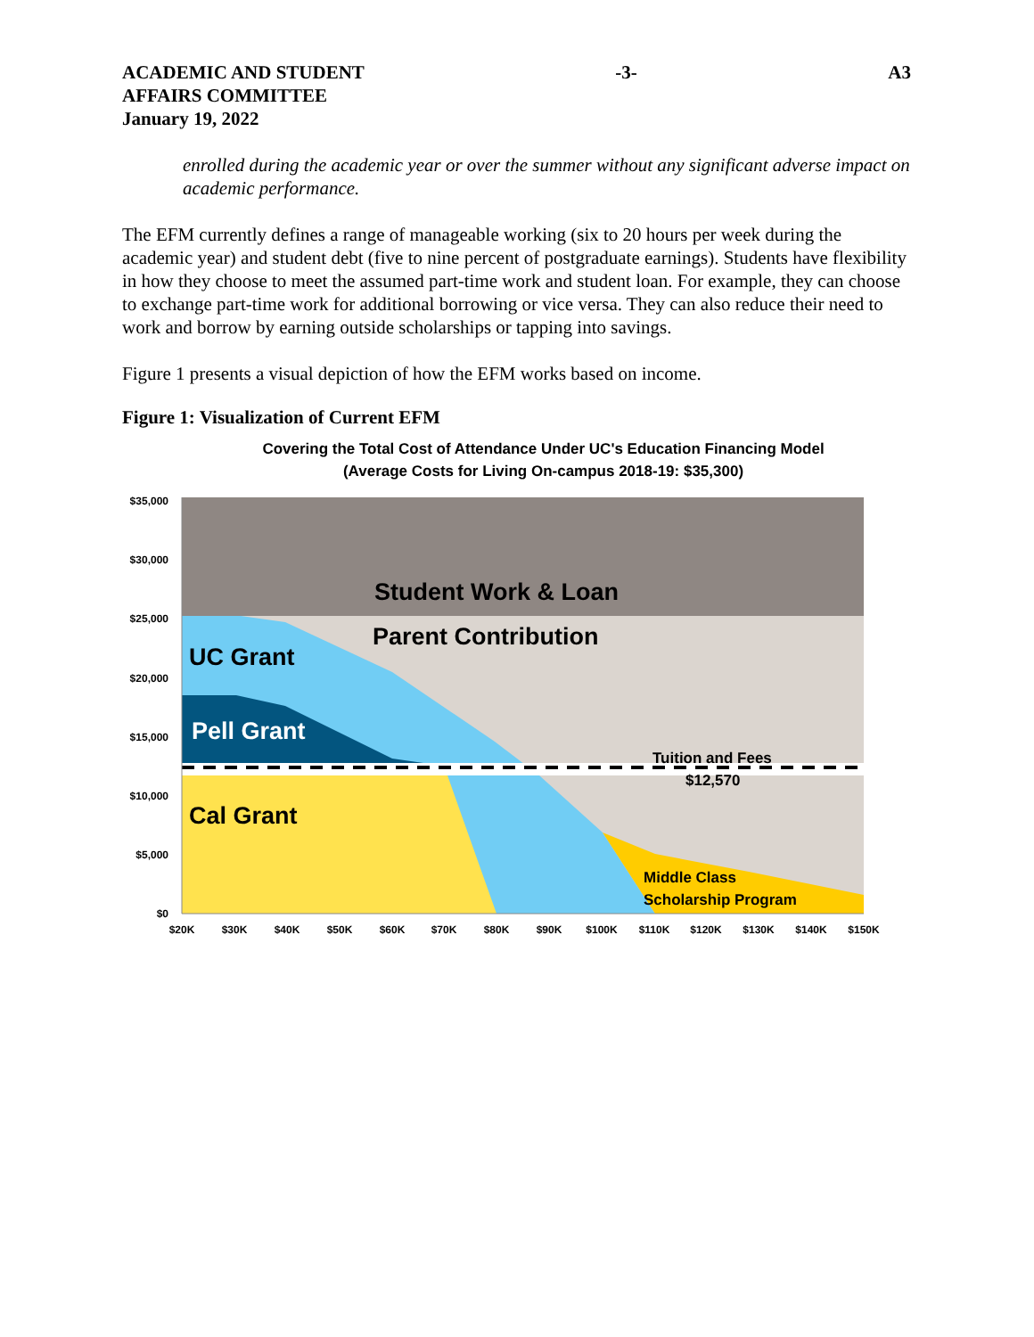ACADEMIC AND STUDENT
AFFAIRS COMMITTEE
January 19, 2022
-3- A3
enrolled during the academic year or over the summer without any significant adverse impact on academic performance.
The EFM currently defines a range of manageable working (six to 20 hours per week during the academic year) and student debt (five to nine percent of postgraduate earnings). Students have flexibility in how they choose to meet the assumed part-time work and student loan. For example, they can choose to exchange part-time work for additional borrowing or vice versa. They can also reduce their need to work and borrow by earning outside scholarships or tapping into savings.
Figure 1 presents a visual depiction of how the EFM works based on income.
Figure 1: Visualization of Current EFM
Covering the Total Cost of Attendance Under UC's Education Financing Model
(Average Costs for Living On-campus 2018-19: $35,300)
$35,000
$30,000
$25,000
$20,000
$15,000
$10,000
$5,000
$0
$20K
$30K
$40K
$50K
$60K
$70K
$80K
$90K
$100K
$110K
$120K
$130K
$140K
$150K
Student Work & Loan
Parent Contribution
UC Grant
Pell Grant
Tuition and Fees
$12,570
Cal Grant
Middle Class
Scholarship Program